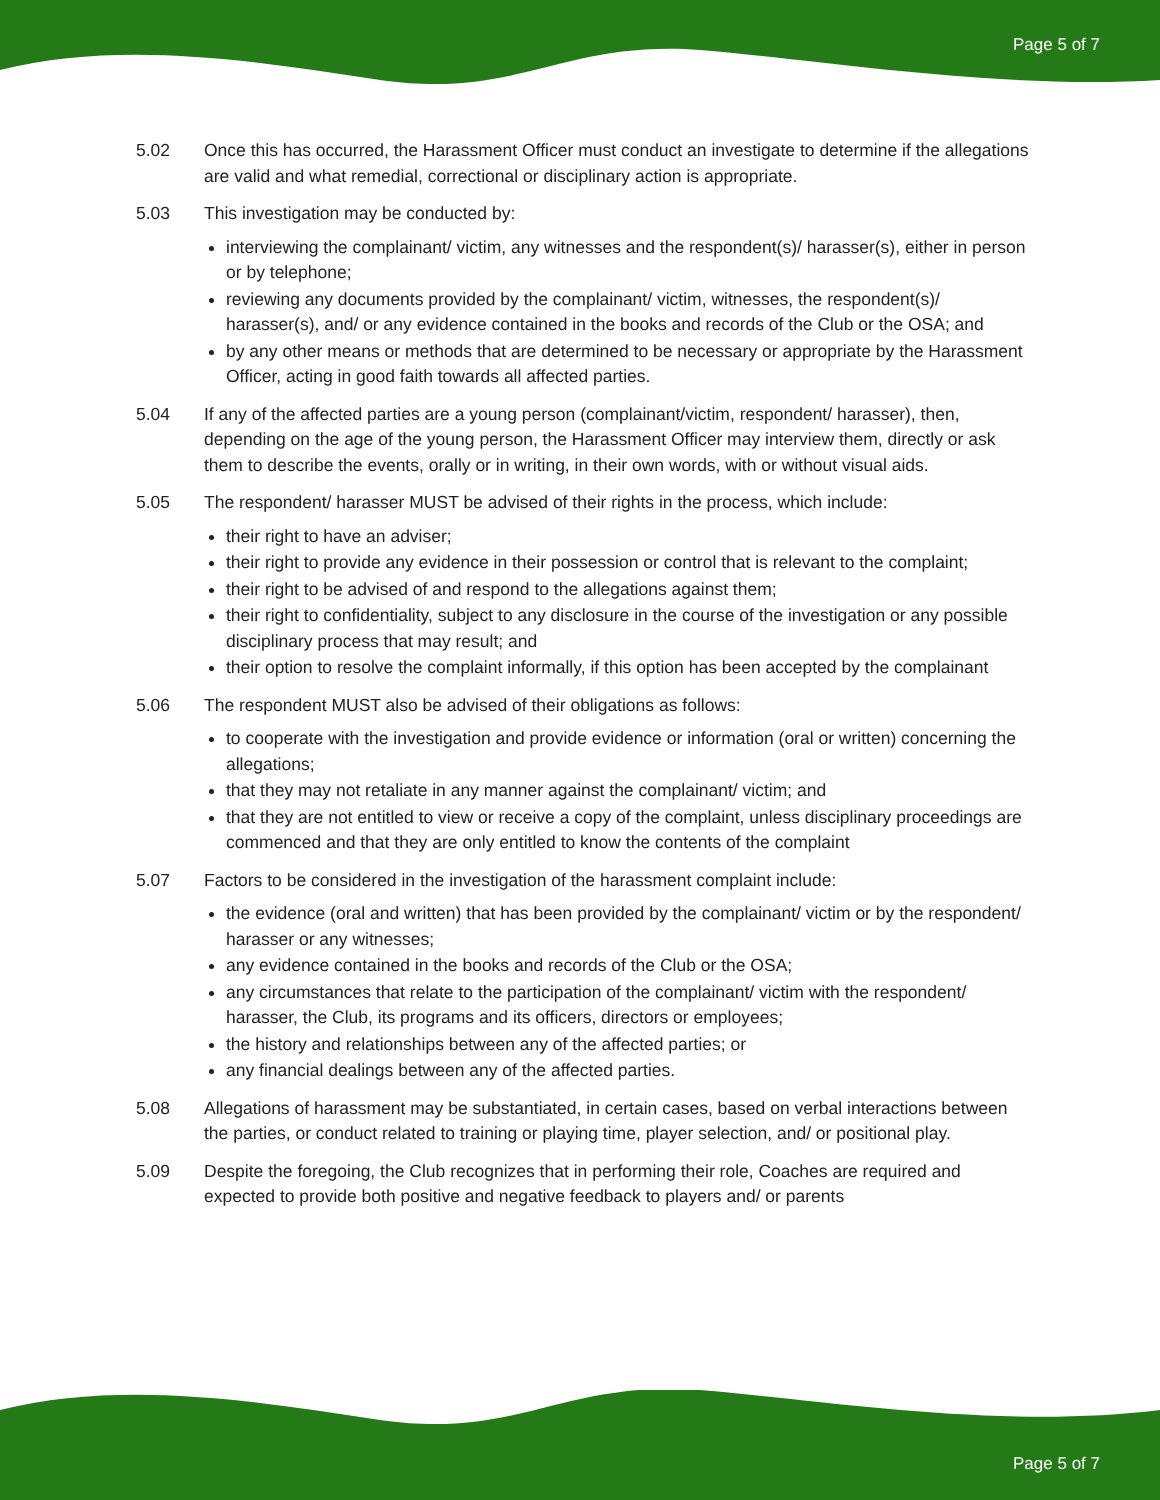Page 5 of 7
5.02 Once this has occurred, the Harassment Officer must conduct an investigate to determine if the allegations are valid and what remedial, correctional or disciplinary action is appropriate.
5.03 This investigation may be conducted by:
interviewing the complainant/ victim, any witnesses and the respondent(s)/ harasser(s), either in person or by telephone;
reviewing any documents provided by the complainant/ victim, witnesses, the respondent(s)/ harasser(s), and/ or any evidence contained in the books and records of the Club or the OSA; and
by any other means or methods that are determined to be necessary or appropriate by the Harassment Officer, acting in good faith towards all affected parties.
5.04 If any of the affected parties are a young person (complainant/victim, respondent/ harasser), then, depending on the age of the young person, the Harassment Officer may interview them, directly or ask them to describe the events, orally or in writing, in their own words, with or without visual aids.
5.05 The respondent/ harasser MUST be advised of their rights in the process, which include:
their right to have an adviser;
their right to provide any evidence in their possession or control that is relevant to the complaint;
their right to be advised of and respond to the allegations against them;
their right to confidentiality, subject to any disclosure in the course of the investigation or any possible disciplinary process that may result; and
their option to resolve the complaint informally, if this option has been accepted by the complainant
5.06 The respondent MUST also be advised of their obligations as follows:
to cooperate with the investigation and provide evidence or information (oral or written) concerning the allegations;
that they may not retaliate in any manner against the complainant/ victim; and
that they are not entitled to view or receive a copy of the complaint, unless disciplinary proceedings are commenced and that they are only entitled to know the contents of the complaint
5.07 Factors to be considered in the investigation of the harassment complaint include:
the evidence (oral and written) that has been provided by the complainant/ victim or by the respondent/ harasser or any witnesses;
any evidence contained in the books and records of the Club or the OSA;
any circumstances that relate to the participation of the complainant/ victim with the respondent/ harasser, the Club, its programs and its officers, directors or employees;
the history and relationships between any of the affected parties; or
any financial dealings between any of the affected parties.
5.08 Allegations of harassment may be substantiated, in certain cases, based on verbal interactions between the parties, or conduct related to training or playing time, player selection, and/ or positional play.
5.09 Despite the foregoing, the Club recognizes that in performing their role, Coaches are required and expected to provide both positive and negative feedback to players and/ or parents
Page 5 of 7